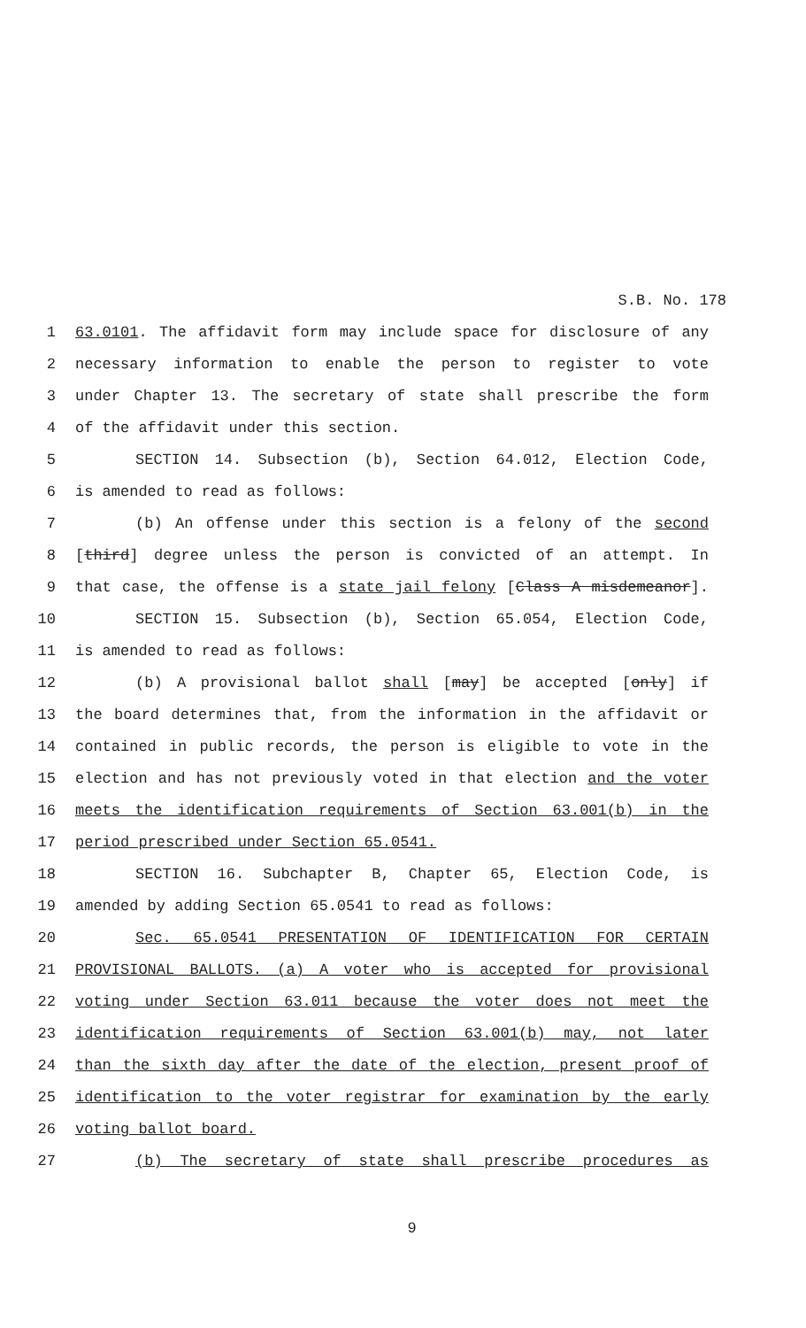S.B. No. 178
1 63.0101. The affidavit form may include space for disclosure of any
2 necessary information to enable the person to register to vote
3 under Chapter 13. The secretary of state shall prescribe the form
4 of the affidavit under this section.
5 SECTION 14. Subsection (b), Section 64.012, Election Code,
6 is amended to read as follows:
7 (b) An offense under this section is a felony of the second
8 [third] degree unless the person is convicted of an attempt. In
9 that case, the offense is a state jail felony [Class A misdemeanor].
10 SECTION 15. Subsection (b), Section 65.054, Election Code,
11 is amended to read as follows:
12 (b) A provisional ballot shall [may] be accepted [only] if
13 the board determines that, from the information in the affidavit or
14 contained in public records, the person is eligible to vote in the
15 election and has not previously voted in that election and the voter
16 meets the identification requirements of Section 63.001(b) in the
17 period prescribed under Section 65.0541.
18 SECTION 16. Subchapter B, Chapter 65, Election Code, is
19 amended by adding Section 65.0541 to read as follows:
20 Sec. 65.0541 PRESENTATION OF IDENTIFICATION FOR CERTAIN
21 PROVISIONAL BALLOTS. (a) A voter who is accepted for provisional
22 voting under Section 63.011 because the voter does not meet the
23 identification requirements of Section 63.001(b) may, not later
24 than the sixth day after the date of the election, present proof of
25 identification to the voter registrar for examination by the early
26 voting ballot board.
27 (b) The secretary of state shall prescribe procedures as
9